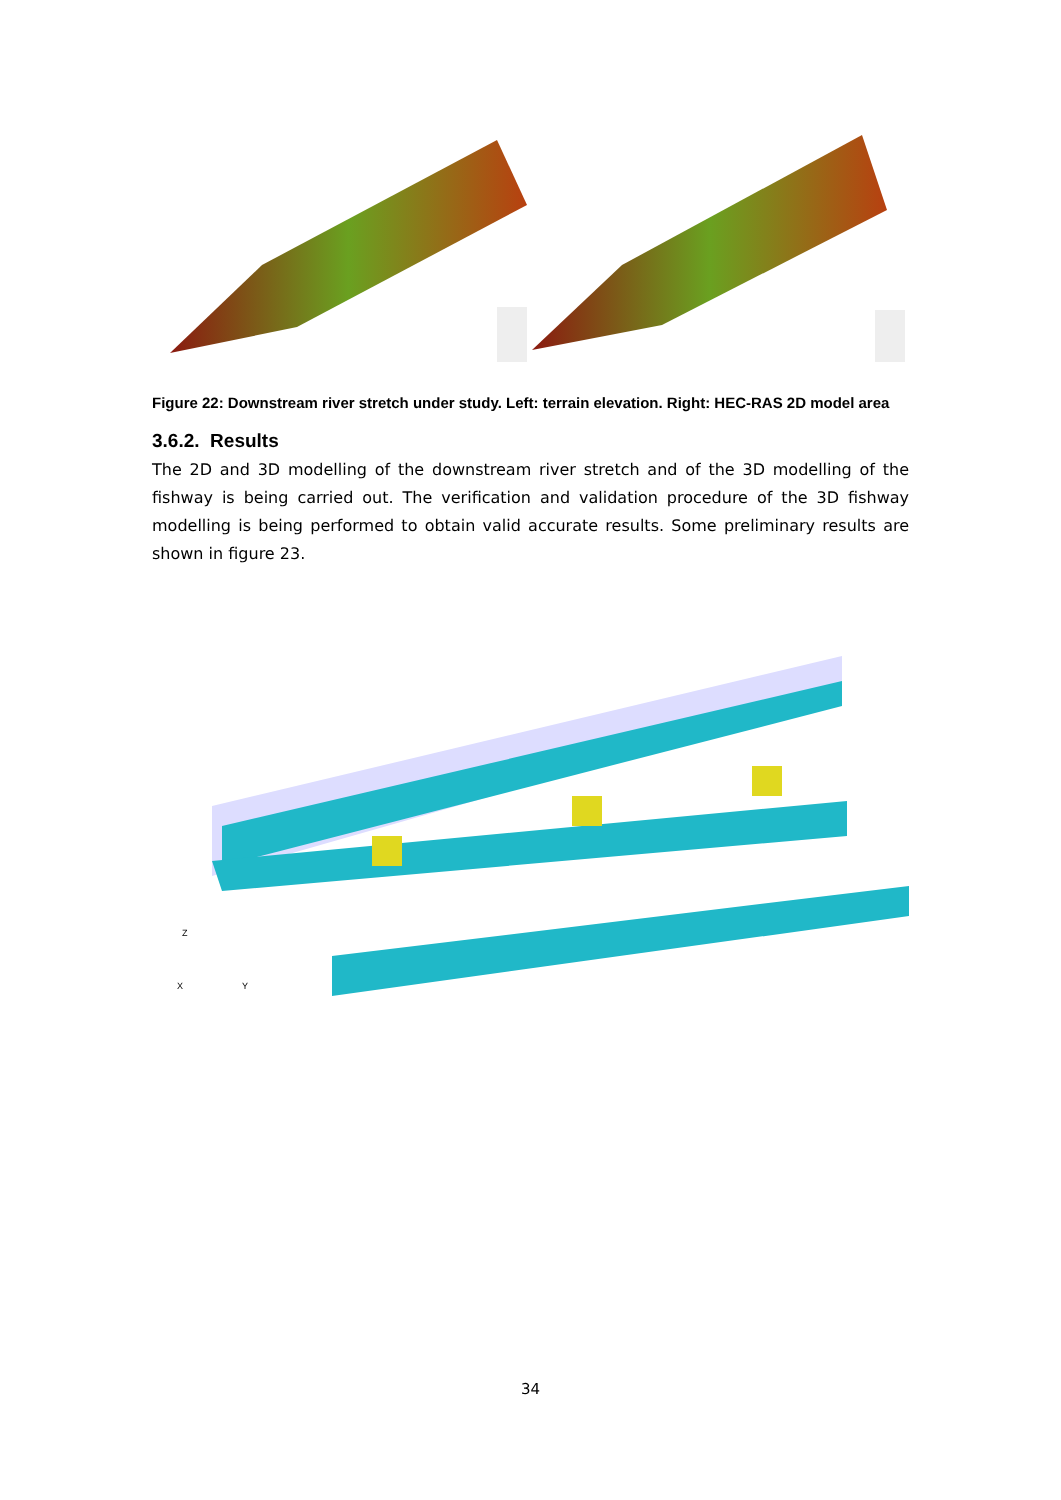Figure 22: Downstream river stretch under study. Left: terrain elevation. Right: HEC-RAS 2D model area
3.6.2. Results
The 2D and 3D modelling of the downstream river stretch and of the 3D modelling of the fishway is being carried out. The verification and validation procedure of the 3D fishway modelling is being performed to obtain valid accurate results. Some preliminary results are shown in figure 23.
Z
X
Y
34